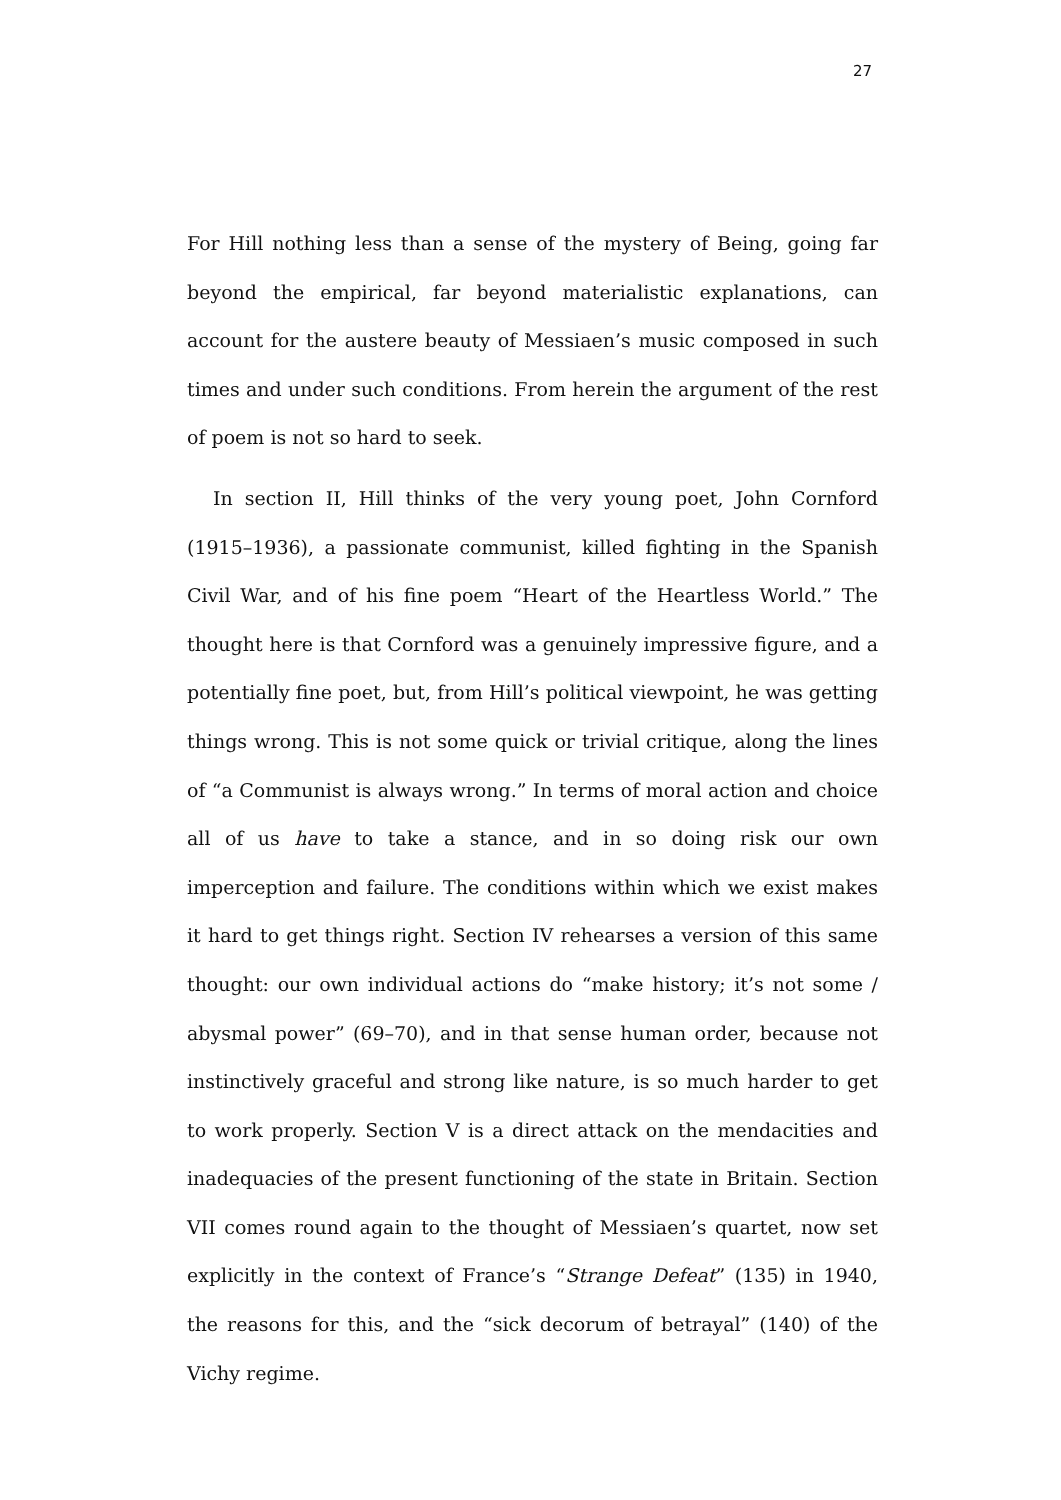27
For Hill nothing less than a sense of the mystery of Being, going far beyond the empirical, far beyond materialistic explanations, can account for the austere beauty of Messiaen’s music composed in such times and under such conditions. From herein the argument of the rest of poem is not so hard to seek.
In section II, Hill thinks of the very young poet, John Cornford (1915–1936), a passionate communist, killed fighting in the Spanish Civil War, and of his fine poem “Heart of the Heartless World.” The thought here is that Cornford was a genuinely impressive figure, and a potentially fine poet, but, from Hill’s political viewpoint, he was getting things wrong. This is not some quick or trivial critique, along the lines of “a Communist is always wrong.” In terms of moral action and choice all of us have to take a stance, and in so doing risk our own imperception and failure. The conditions within which we exist makes it hard to get things right. Section IV rehearses a version of this same thought: our own individual actions do “make history; it’s not some / abysmal power” (69–70), and in that sense human order, because not instinctively graceful and strong like nature, is so much harder to get to work properly. Section V is a direct attack on the mendacities and inadequacies of the present functioning of the state in Britain. Section VII comes round again to the thought of Messiaen’s quartet, now set explicitly in the context of France’s “Strange Defeat” (135) in 1940, the reasons for this, and the “sick decorum of betrayal” (140) of the Vichy regime.